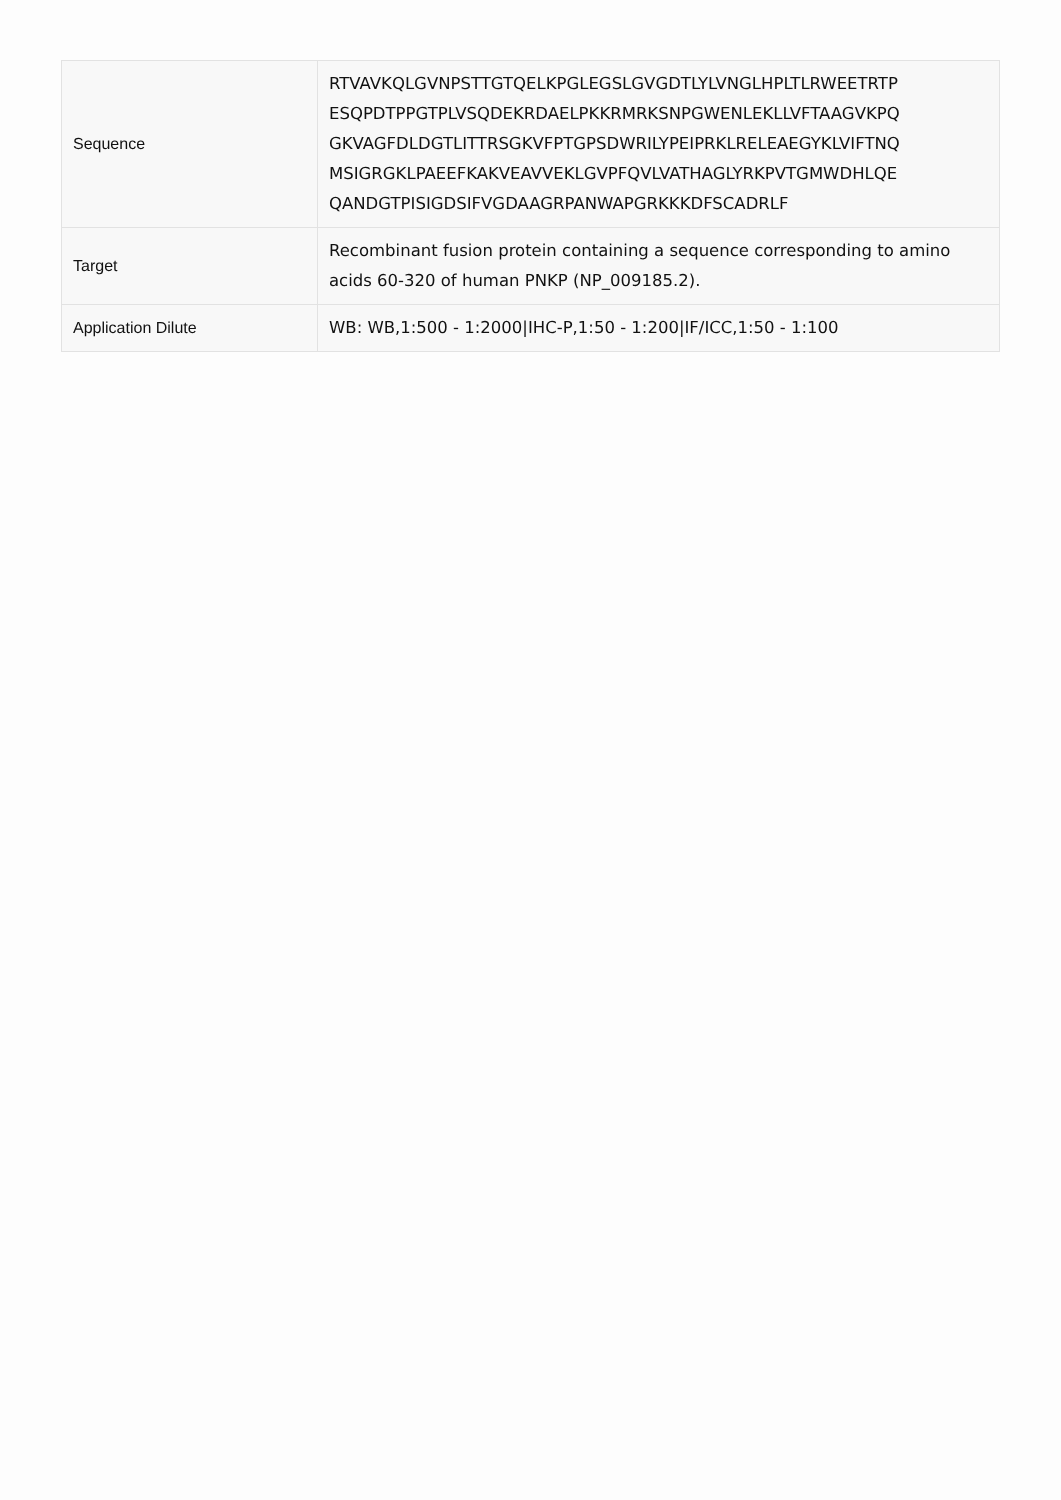| Sequence | RTVAVKQLGVNPSTTGTQELKPGLEGSLGVGDTLYLVNGLHPLTLRWEETRTP ESQPDTPPGTPLVSQDEKRDAELPKKRMRKSNPGWENLEKLLVFTAAGVKPQ GKVAGFDLDGTLITTRSGKVFPTGPSDWRILYPEIPRKLRELEAEGYKLVIFTNQ MSIGRGKLPAEEFKAKVEAVVEKLGVPFQVLVATHAGLYRKPVTGMWDHLQE QANDGTPISIGDSIFVGDAAGRPANWAPGRKKKDFSCADRLF |
| Target | Recombinant fusion protein containing a sequence corresponding to amino acids 60-320 of human PNKP (NP_009185.2). |
| Application Dilute | WB: WB,1:500 - 1:2000/IHC-P,1:50 - 1:200/IF/ICC,1:50 - 1:100 |